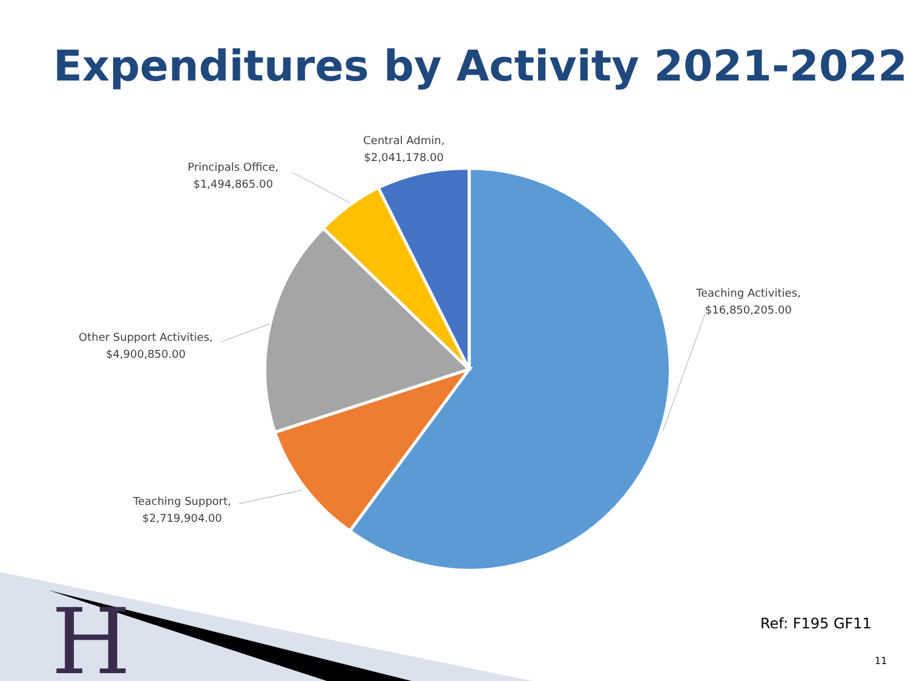Expenditures by Activity 2021-2022
H
Central Admin,
$2,041,178.00
Principals Office,
$1,494,865.00
Other Support Activities,
$4,900,850.00
Teaching Support,
$2,719,904.00
Teaching Activities,
$16,850,205.00
Ref: F195 GF11
11